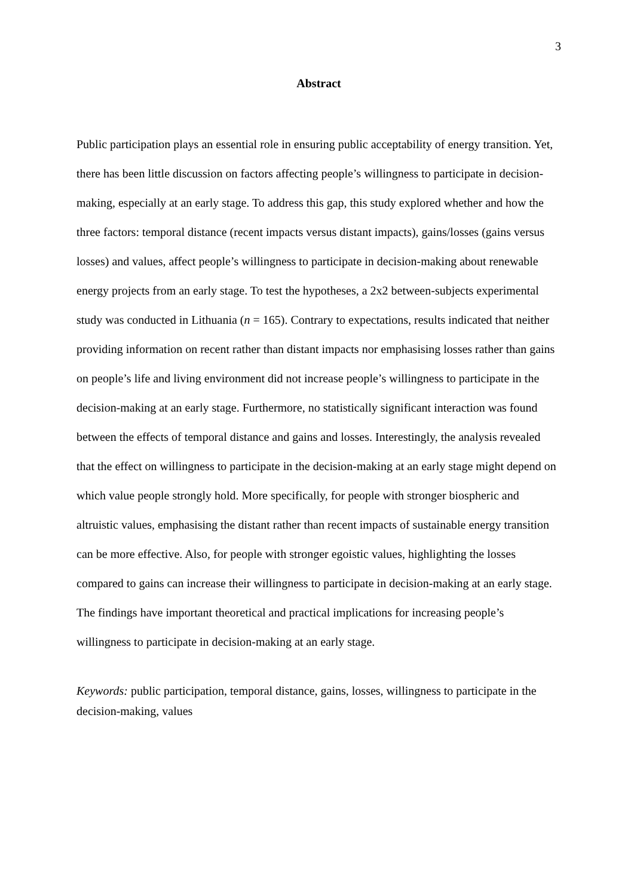3
Abstract
Public participation plays an essential role in ensuring public acceptability of energy transition. Yet, there has been little discussion on factors affecting people’s willingness to participate in decision-making, especially at an early stage. To address this gap, this study explored whether and how the three factors: temporal distance (recent impacts versus distant impacts), gains/losses (gains versus losses) and values, affect people’s willingness to participate in decision-making about renewable energy projects from an early stage. To test the hypotheses, a 2x2 between-subjects experimental study was conducted in Lithuania (n = 165). Contrary to expectations, results indicated that neither providing information on recent rather than distant impacts nor emphasising losses rather than gains on people’s life and living environment did not increase people’s willingness to participate in the decision-making at an early stage. Furthermore, no statistically significant interaction was found between the effects of temporal distance and gains and losses. Interestingly, the analysis revealed that the effect on willingness to participate in the decision-making at an early stage might depend on which value people strongly hold. More specifically, for people with stronger biospheric and altruistic values, emphasising the distant rather than recent impacts of sustainable energy transition can be more effective. Also, for people with stronger egoistic values, highlighting the losses compared to gains can increase their willingness to participate in decision-making at an early stage. The findings have important theoretical and practical implications for increasing people’s willingness to participate in decision-making at an early stage.
Keywords: public participation, temporal distance, gains, losses, willingness to participate in the decision-making, values